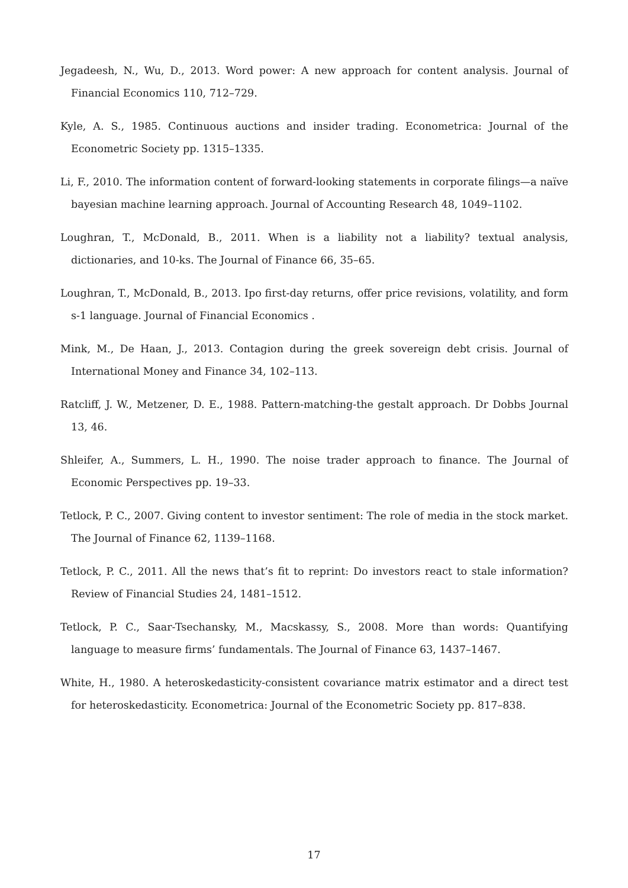Jegadeesh, N., Wu, D., 2013. Word power: A new approach for content analysis. Journal of Financial Economics 110, 712–729.
Kyle, A. S., 1985. Continuous auctions and insider trading. Econometrica: Journal of the Econometric Society pp. 1315–1335.
Li, F., 2010. The information content of forward-looking statements in corporate filings—a naïve bayesian machine learning approach. Journal of Accounting Research 48, 1049–1102.
Loughran, T., McDonald, B., 2011. When is a liability not a liability? textual analysis, dictionaries, and 10-ks. The Journal of Finance 66, 35–65.
Loughran, T., McDonald, B., 2013. Ipo first-day returns, offer price revisions, volatility, and form s-1 language. Journal of Financial Economics .
Mink, M., De Haan, J., 2013. Contagion during the greek sovereign debt crisis. Journal of International Money and Finance 34, 102–113.
Ratcliff, J. W., Metzener, D. E., 1988. Pattern-matching-the gestalt approach. Dr Dobbs Journal 13, 46.
Shleifer, A., Summers, L. H., 1990. The noise trader approach to finance. The Journal of Economic Perspectives pp. 19–33.
Tetlock, P. C., 2007. Giving content to investor sentiment: The role of media in the stock market. The Journal of Finance 62, 1139–1168.
Tetlock, P. C., 2011. All the news that’s fit to reprint: Do investors react to stale information? Review of Financial Studies 24, 1481–1512.
Tetlock, P. C., Saar-Tsechansky, M., Macskassy, S., 2008. More than words: Quantifying language to measure firms’ fundamentals. The Journal of Finance 63, 1437–1467.
White, H., 1980. A heteroskedasticity-consistent covariance matrix estimator and a direct test for heteroskedasticity. Econometrica: Journal of the Econometric Society pp. 817–838.
17